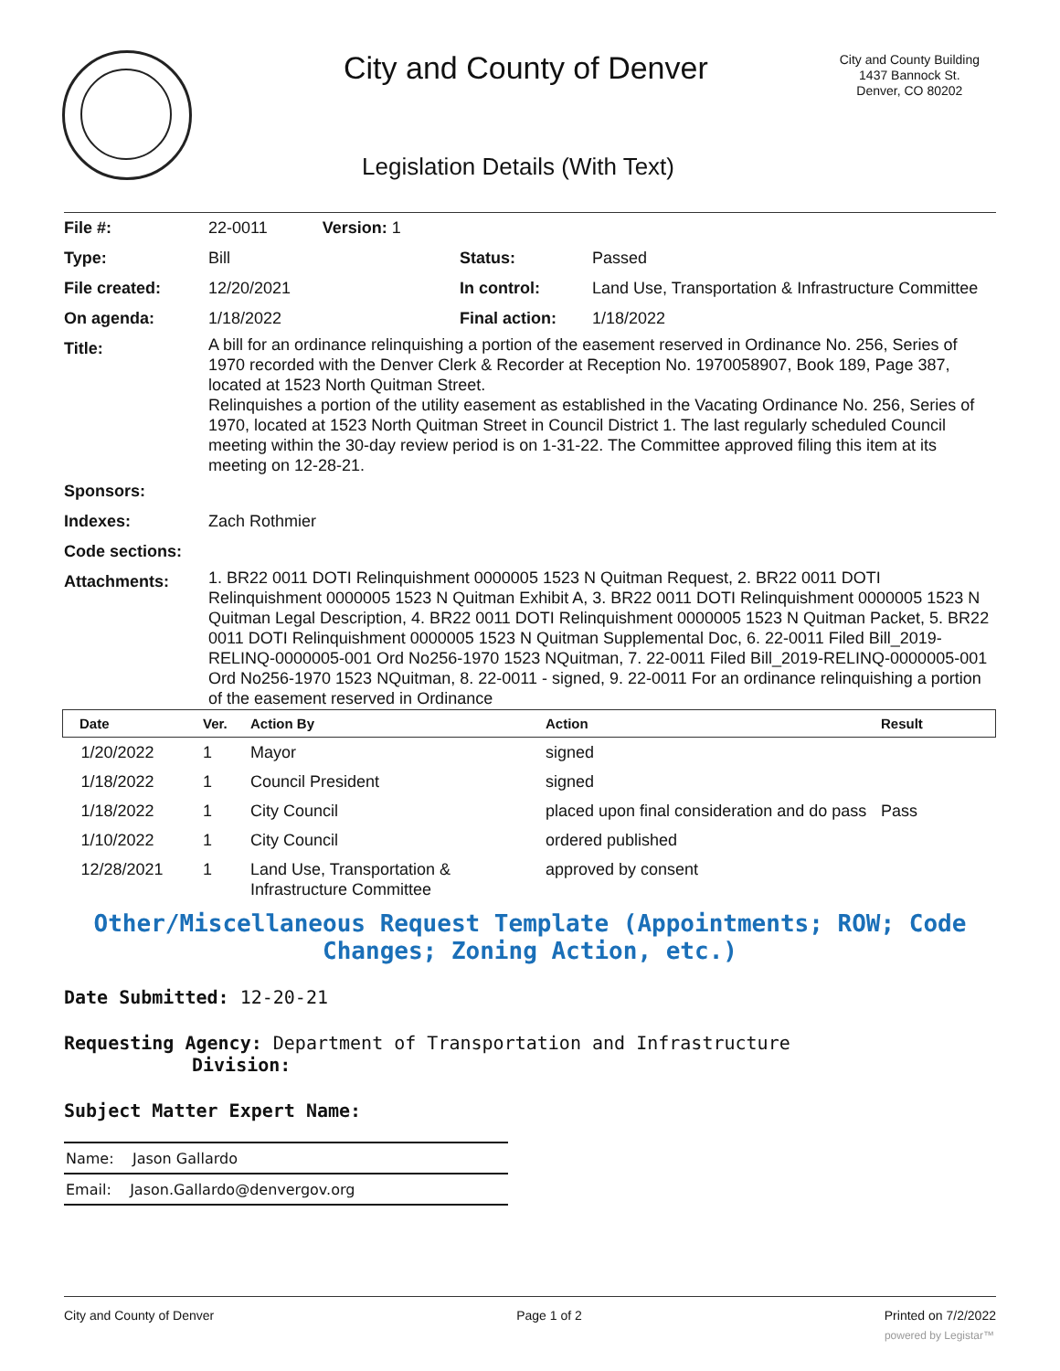City and County of Denver
City and County Building
1437 Bannock St.
Denver, CO 80202
Legislation Details (With Text)
| File #: | 22-0011 Version: 1 | | |
| Type: | Bill | Status: | Passed |
| File created: | 12/20/2021 | In control: | Land Use, Transportation & Infrastructure Committee |
| On agenda: | 1/18/2022 | Final action: | 1/18/2022 |
| Title: | A bill for an ordinance relinquishing a portion of the easement reserved in Ordinance No. 256, Series of 1970 recorded with the Denver Clerk & Recorder at Reception No. 1970058907, Book 189, Page 387, located at 1523 North Quitman Street. Relinquishes a portion of the utility easement as established in the Vacating Ordinance No. 256, Series of 1970, located at 1523 North Quitman Street in Council District 1. The last regularly scheduled Council meeting within the 30-day review period is on 1-31-22. The Committee approved filing this item at its meeting on 12-28-21. | | |
| Sponsors: | | | |
| Indexes: | Zach Rothmier | | |
| Code sections: | | | |
| Attachments: | 1. BR22 0011 DOTI Relinquishment 0000005 1523 N Quitman Request, 2. BR22 0011 DOTI Relinquishment 0000005 1523 N Quitman Exhibit A, 3. BR22 0011 DOTI Relinquishment 0000005 1523 N Quitman Legal Description, 4. BR22 0011 DOTI Relinquishment 0000005 1523 N Quitman Packet, 5. BR22 0011 DOTI Relinquishment 0000005 1523 N Quitman Supplemental Doc, 6. 22-0011 Filed Bill_2019-RELINQ-0000005-001 Ord No256-1970 1523 NQuitman, 7. 22-0011 Filed Bill_2019-RELINQ-0000005-001 Ord No256-1970 1523 NQuitman, 8. 22-0011 - signed, 9. 22-0011 For an ordinance relinquishing a portion of the easement reserved in Ordinance | | |
| Date | Ver. | Action By | Action | Result |
| --- | --- | --- | --- | --- |
| 1/20/2022 | 1 | Mayor | signed | |
| 1/18/2022 | 1 | Council President | signed | |
| 1/18/2022 | 1 | City Council | placed upon final consideration and do pass | Pass |
| 1/10/2022 | 1 | City Council | ordered published | |
| 12/28/2021 | 1 | Land Use, Transportation & Infrastructure Committee | approved by consent | |
Other/Miscellaneous Request Template (Appointments; ROW; Code Changes; Zoning Action, etc.)
Date Submitted: 12-20-21
Requesting Agency: Department of Transportation and Infrastructure
Division:
Subject Matter Expert Name:
| Name: Jason Gallardo |
| Email: Jason.Gallardo@denvergov.org |
City and County of Denver Page 1 of 2 Printed on 7/2/2022
powered by Legistar™